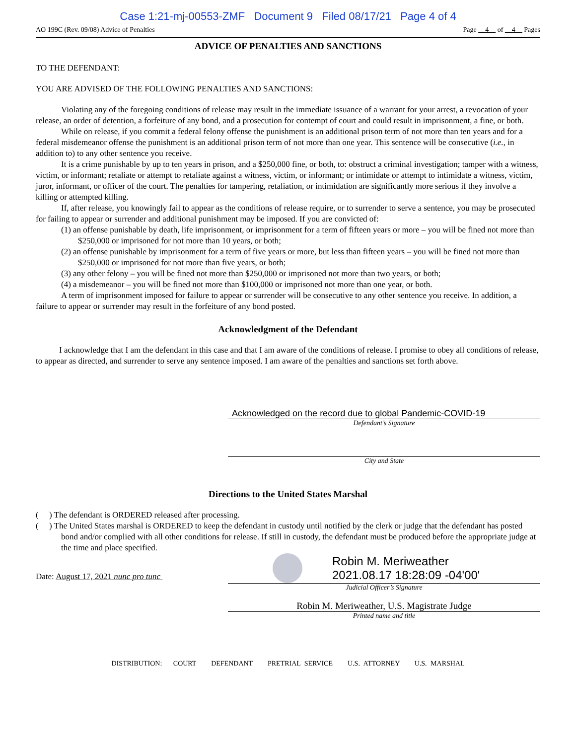Case 1:21-mj-00553-ZMF Document 9 Filed 08/17/21 Page 4 of 4
AO 199C (Rev. 09/08) Advice of Penalties Page 4 of 4 Pages
ADVICE OF PENALTIES AND SANCTIONS
TO THE DEFENDANT:
YOU ARE ADVISED OF THE FOLLOWING PENALTIES AND SANCTIONS:
Violating any of the foregoing conditions of release may result in the immediate issuance of a warrant for your arrest, a revocation of your release, an order of detention, a forfeiture of any bond, and a prosecution for contempt of court and could result in imprisonment, a fine, or both.
While on release, if you commit a federal felony offense the punishment is an additional prison term of not more than ten years and for a federal misdemeanor offense the punishment is an additional prison term of not more than one year. This sentence will be consecutive (i.e., in addition to) to any other sentence you receive.
It is a crime punishable by up to ten years in prison, and a $250,000 fine, or both, to: obstruct a criminal investigation; tamper with a witness, victim, or informant; retaliate or attempt to retaliate against a witness, victim, or informant; or intimidate or attempt to intimidate a witness, victim, juror, informant, or officer of the court. The penalties for tampering, retaliation, or intimidation are significantly more serious if they involve a killing or attempted killing.
If, after release, you knowingly fail to appear as the conditions of release require, or to surrender to serve a sentence, you may be prosecuted for failing to appear or surrender and additional punishment may be imposed. If you are convicted of:
(1) an offense punishable by death, life imprisonment, or imprisonment for a term of fifteen years or more – you will be fined not more than $250,000 or imprisoned for not more than 10 years, or both;
(2) an offense punishable by imprisonment for a term of five years or more, but less than fifteen years – you will be fined not more than $250,000 or imprisoned for not more than five years, or both;
(3) any other felony – you will be fined not more than $250,000 or imprisoned not more than two years, or both;
(4) a misdemeanor – you will be fined not more than $100,000 or imprisoned not more than one year, or both.
A term of imprisonment imposed for failure to appear or surrender will be consecutive to any other sentence you receive. In addition, a failure to appear or surrender may result in the forfeiture of any bond posted.
Acknowledgment of the Defendant
I acknowledge that I am the defendant in this case and that I am aware of the conditions of release. I promise to obey all conditions of release, to appear as directed, and surrender to serve any sentence imposed. I am aware of the penalties and sanctions set forth above.
Acknowledged on the record due to global Pandemic-COVID-19
Defendant’s Signature
City and State
Directions to the United States Marshal
( ) The defendant is ORDERED released after processing.
( ) The United States marshal is ORDERED to keep the defendant in custody until notified by the clerk or judge that the defendant has posted bond and/or complied with all other conditions for release. If still in custody, the defendant must be produced before the appropriate judge at the time and place specified.
Date: August 17, 2021 nunc pro tunc
Robin M. Meriweather
2021.08.17 18:28:09 -04'00'
Judicial Officer’s Signature
Robin M. Meriweather, U.S. Magistrate Judge
Printed name and title
DISTRIBUTION: COURT DEFENDANT PRETRIAL SERVICE U.S. ATTORNEY U.S. MARSHAL